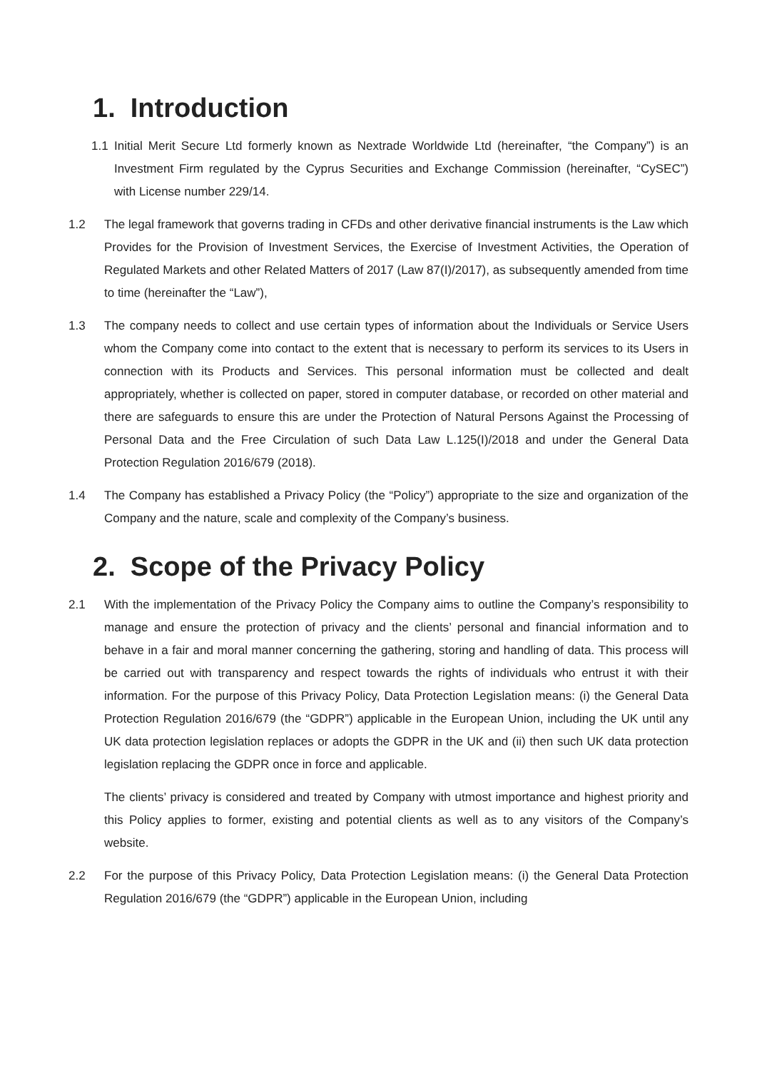1. Introduction
1.1 Initial Merit Secure Ltd formerly known as Nextrade Worldwide Ltd (hereinafter, “the Company”) is an Investment Firm regulated by the Cyprus Securities and Exchange Commission (hereinafter, “CySEC”) with License number 229/14.
1.2 The legal framework that governs trading in CFDs and other derivative financial instruments is the Law which Provides for the Provision of Investment Services, the Exercise of Investment Activities, the Operation of Regulated Markets and other Related Matters of 2017 (Law 87(I)/2017), as subsequently amended from time to time (hereinafter the “Law”),
1.3 The company needs to collect and use certain types of information about the Individuals or Service Users whom the Company come into contact to the extent that is necessary to perform its services to its Users in connection with its Products and Services. This personal information must be collected and dealt appropriately, whether is collected on paper, stored in computer database, or recorded on other material and there are safeguards to ensure this are under the Protection of Natural Persons Against the Processing of Personal Data and the Free Circulation of such Data Law L.125(I)/2018 and under the General Data Protection Regulation 2016/679 (2018).
1.4 The Company has established a Privacy Policy (the “Policy”) appropriate to the size and organization of the Company and the nature, scale and complexity of the Company’s business.
2. Scope of the Privacy Policy
2.1 With the implementation of the Privacy Policy the Company aims to outline the Company’s responsibility to manage and ensure the protection of privacy and the clients’ personal and financial information and to behave in a fair and moral manner concerning the gathering, storing and handling of data. This process will be carried out with transparency and respect towards the rights of individuals who entrust it with their information. For the purpose of this Privacy Policy, Data Protection Legislation means: (i) the General Data Protection Regulation 2016/679 (the “GDPR”) applicable in the European Union, including the UK until any UK data protection legislation replaces or adopts the GDPR in the UK and (ii) then such UK data protection legislation replacing the GDPR once in force and applicable.
The clients’ privacy is considered and treated by Company with utmost importance and highest priority and this Policy applies to former, existing and potential clients as well as to any visitors of the Company’s website.
2.2 For the purpose of this Privacy Policy, Data Protection Legislation means: (i) the General Data Protection Regulation 2016/679 (the “GDPR”) applicable in the European Union, including